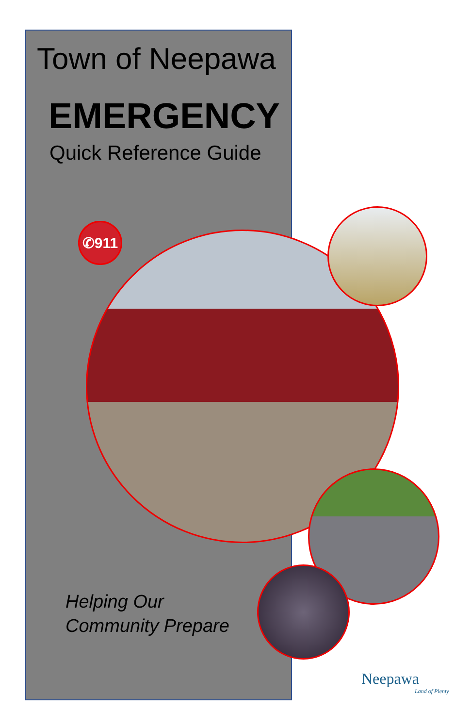✆911
Town of Neepawa
EMERGENCY
Quick Reference Guide
Helping Our
Community Prepare
Neepawa
Land of Plenty